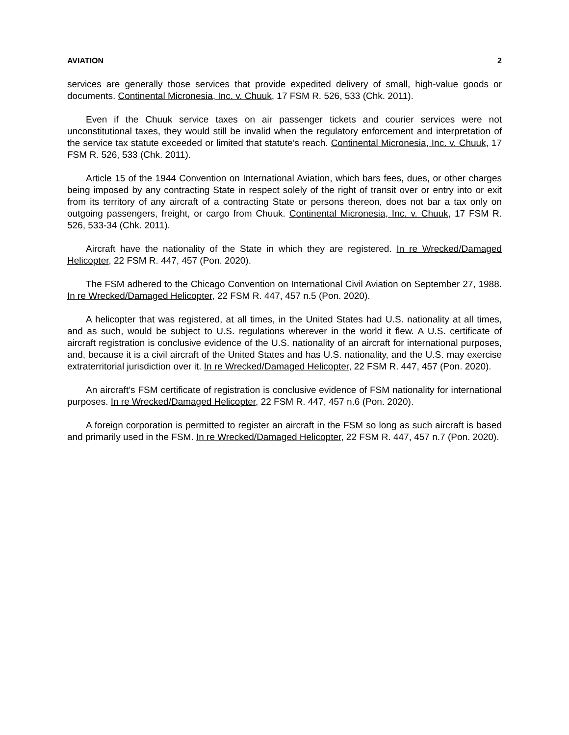AVIATION 2
services are generally those services that provide expedited delivery of small, high-value goods or documents. Continental Micronesia, Inc. v. Chuuk, 17 FSM R. 526, 533 (Chk. 2011).
Even if the Chuuk service taxes on air passenger tickets and courier services were not unconstitutional taxes, they would still be invalid when the regulatory enforcement and interpretation of the service tax statute exceeded or limited that statute’s reach. Continental Micronesia, Inc. v. Chuuk, 17 FSM R. 526, 533 (Chk. 2011).
Article 15 of the 1944 Convention on International Aviation, which bars fees, dues, or other charges being imposed by any contracting State in respect solely of the right of transit over or entry into or exit from its territory of any aircraft of a contracting State or persons thereon, does not bar a tax only on outgoing passengers, freight, or cargo from Chuuk. Continental Micronesia, Inc. v. Chuuk, 17 FSM R. 526, 533-34 (Chk. 2011).
Aircraft have the nationality of the State in which they are registered. In re Wrecked/Damaged Helicopter, 22 FSM R. 447, 457 (Pon. 2020).
The FSM adhered to the Chicago Convention on International Civil Aviation on September 27, 1988. In re Wrecked/Damaged Helicopter, 22 FSM R. 447, 457 n.5 (Pon. 2020).
A helicopter that was registered, at all times, in the United States had U.S. nationality at all times, and as such, would be subject to U.S. regulations wherever in the world it flew. A U.S. certificate of aircraft registration is conclusive evidence of the U.S. nationality of an aircraft for international purposes, and, because it is a civil aircraft of the United States and has U.S. nationality, and the U.S. may exercise extraterritorial jurisdiction over it. In re Wrecked/Damaged Helicopter, 22 FSM R. 447, 457 (Pon. 2020).
An aircraft’s FSM certificate of registration is conclusive evidence of FSM nationality for international purposes. In re Wrecked/Damaged Helicopter, 22 FSM R. 447, 457 n.6 (Pon. 2020).
A foreign corporation is permitted to register an aircraft in the FSM so long as such aircraft is based and primarily used in the FSM. In re Wrecked/Damaged Helicopter, 22 FSM R. 447, 457 n.7 (Pon. 2020).